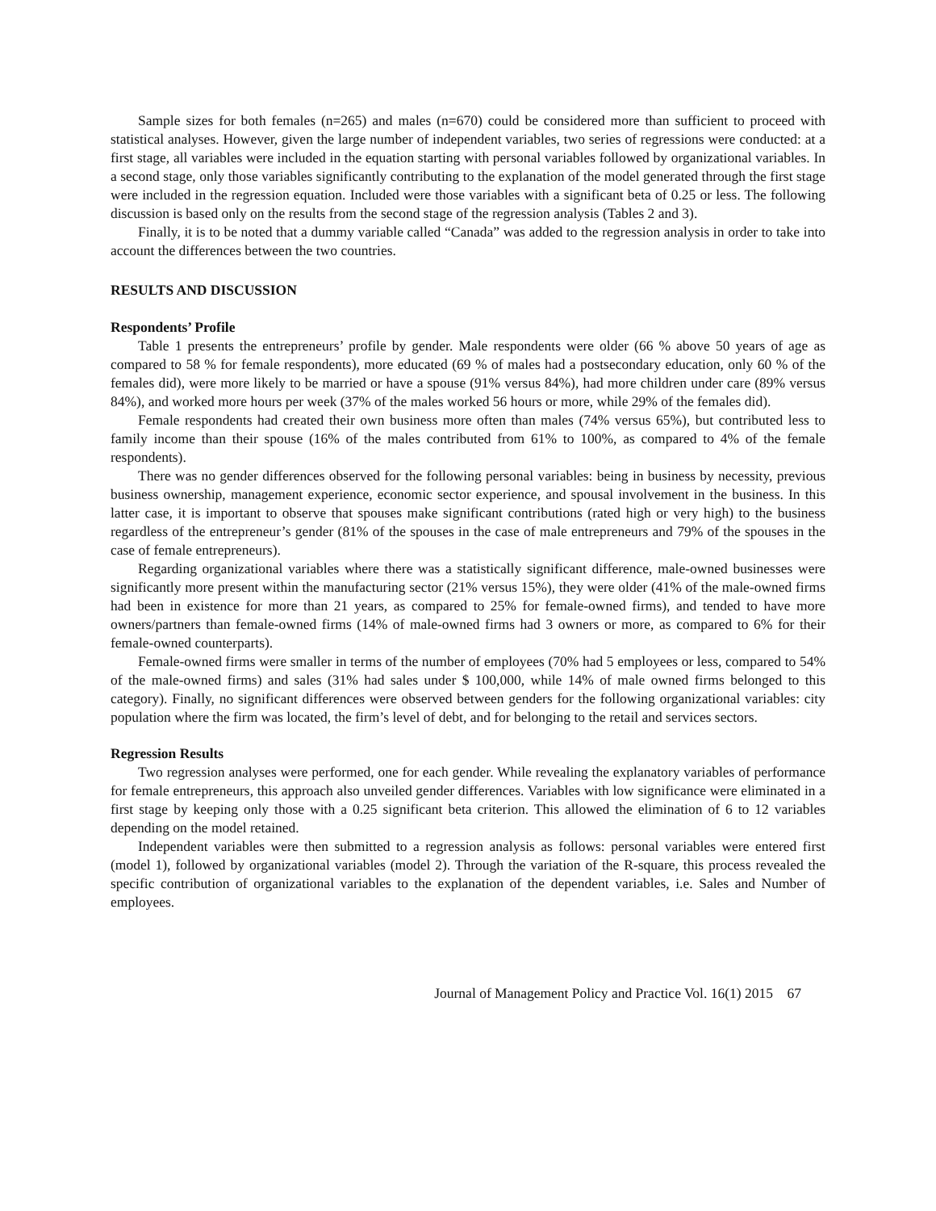Sample sizes for both females (n=265) and males (n=670) could be considered more than sufficient to proceed with statistical analyses. However, given the large number of independent variables, two series of regressions were conducted: at a first stage, all variables were included in the equation starting with personal variables followed by organizational variables. In a second stage, only those variables significantly contributing to the explanation of the model generated through the first stage were included in the regression equation. Included were those variables with a significant beta of 0.25 or less. The following discussion is based only on the results from the second stage of the regression analysis (Tables 2 and 3).
Finally, it is to be noted that a dummy variable called “Canada” was added to the regression analysis in order to take into account the differences between the two countries.
RESULTS AND DISCUSSION
Respondents’ Profile
Table 1 presents the entrepreneurs’ profile by gender. Male respondents were older (66 % above 50 years of age as compared to 58 % for female respondents), more educated (69 % of males had a postsecondary education, only 60 % of the females did), were more likely to be married or have a spouse (91% versus 84%), had more children under care (89% versus 84%), and worked more hours per week (37% of the males worked 56 hours or more, while 29% of the females did).
Female respondents had created their own business more often than males (74% versus 65%), but contributed less to family income than their spouse (16% of the males contributed from 61% to 100%, as compared to 4% of the female respondents).
There was no gender differences observed for the following personal variables: being in business by necessity, previous business ownership, management experience, economic sector experience, and spousal involvement in the business. In this latter case, it is important to observe that spouses make significant contributions (rated high or very high) to the business regardless of the entrepreneur’s gender (81% of the spouses in the case of male entrepreneurs and 79% of the spouses in the case of female entrepreneurs).
Regarding organizational variables where there was a statistically significant difference, male-owned businesses were significantly more present within the manufacturing sector (21% versus 15%), they were older (41% of the male-owned firms had been in existence for more than 21 years, as compared to 25% for female-owned firms), and tended to have more owners/partners than female-owned firms (14% of male-owned firms had 3 owners or more, as compared to 6% for their female-owned counterparts).
Female-owned firms were smaller in terms of the number of employees (70% had 5 employees or less, compared to 54% of the male-owned firms) and sales (31% had sales under $ 100,000, while 14% of male owned firms belonged to this category). Finally, no significant differences were observed between genders for the following organizational variables: city population where the firm was located, the firm’s level of debt, and for belonging to the retail and services sectors.
Regression Results
Two regression analyses were performed, one for each gender. While revealing the explanatory variables of performance for female entrepreneurs, this approach also unveiled gender differences. Variables with low significance were eliminated in a first stage by keeping only those with a 0.25 significant beta criterion. This allowed the elimination of 6 to 12 variables depending on the model retained.
Independent variables were then submitted to a regression analysis as follows: personal variables were entered first (model 1), followed by organizational variables (model 2). Through the variation of the R-square, this process revealed the specific contribution of organizational variables to the explanation of the dependent variables, i.e. Sales and Number of employees.
Journal of Management Policy and Practice Vol. 16(1) 2015 67